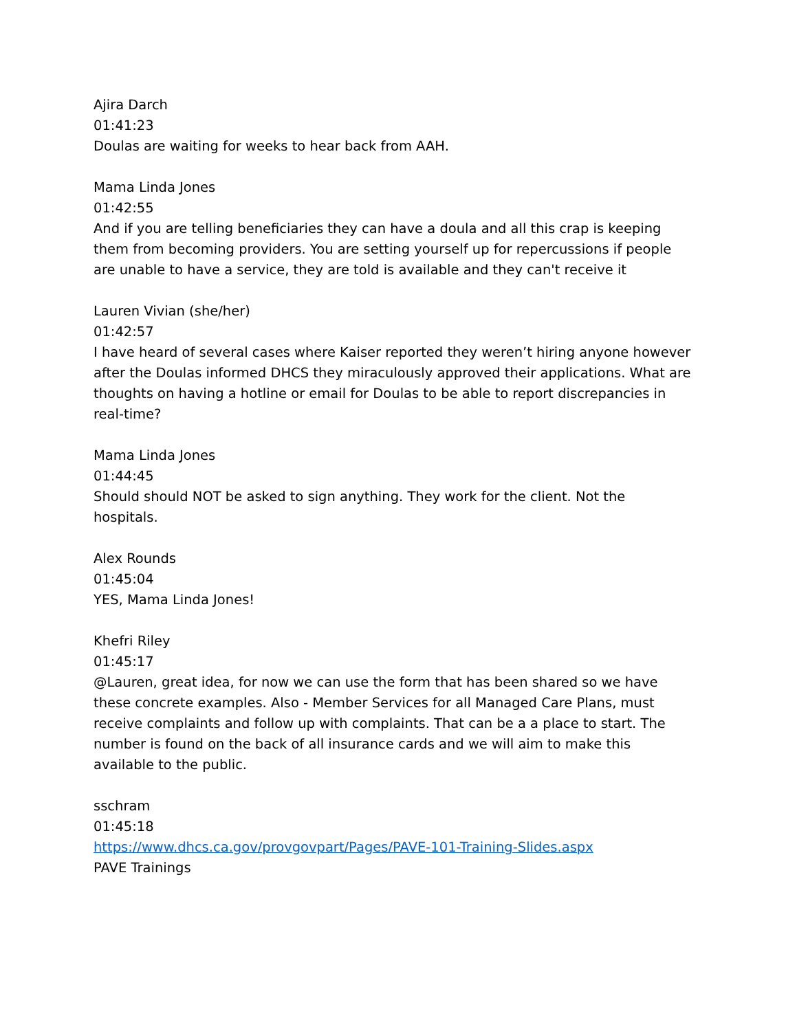Ajira Darch
01:41:23
Doulas are waiting for weeks to hear back from AAH.
Mama Linda Jones
01:42:55
And if you are telling beneficiaries they can have a doula and all this crap is keeping them from becoming providers. You are setting yourself up for repercussions if people are unable to have a service, they are told is available and they can't receive it
Lauren Vivian (she/her)
01:42:57
I have heard of several cases where Kaiser reported they weren’t hiring anyone however after the Doulas informed DHCS they miraculously approved their applications. What are thoughts on having a hotline or email for Doulas to be able to report discrepancies in real-time?
Mama Linda Jones
01:44:45
Should should NOT be asked to sign anything. They work for the client. Not the hospitals.
Alex Rounds
01:45:04
YES, Mama Linda Jones!
Khefri Riley
01:45:17
@Lauren, great idea, for now we can use the form that has been shared so we have these concrete examples. Also - Member Services for all Managed Care Plans, must receive complaints and follow up with complaints. That can be a a place to start. The number is found on the back of all insurance cards and we will aim to make this available to the public.
sschram
01:45:18
https://www.dhcs.ca.gov/provgovpart/Pages/PAVE-101-Training-Slides.aspx
PAVE Trainings